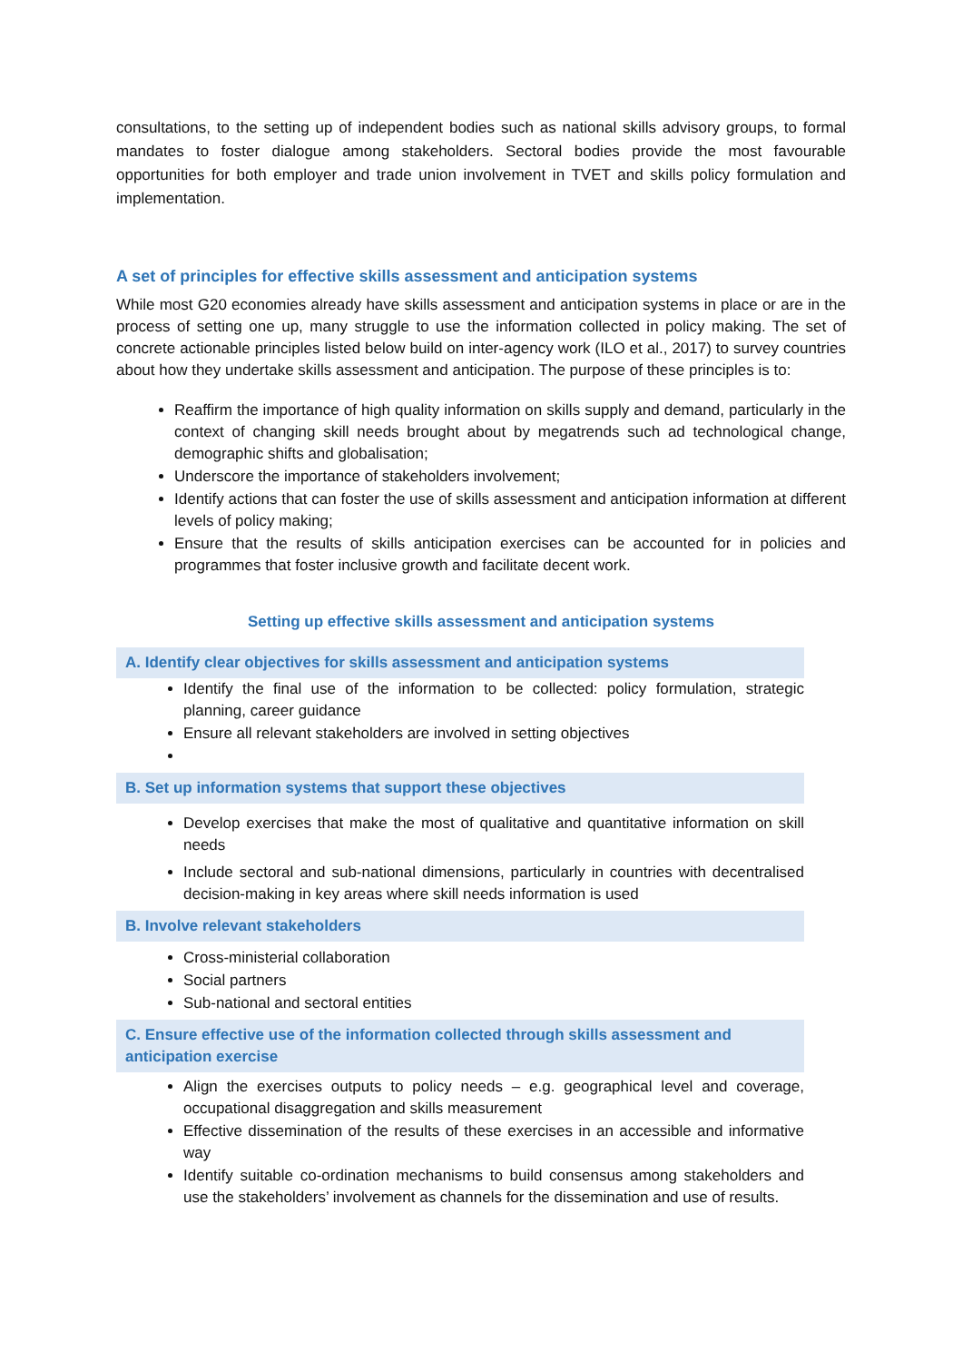consultations, to the setting up of independent bodies such as national skills advisory groups, to formal mandates to foster dialogue among stakeholders. Sectoral bodies provide the most favourable opportunities for both employer and trade union involvement in TVET and skills policy formulation and implementation.
A set of principles for effective skills assessment and anticipation systems
While most G20 economies already have skills assessment and anticipation systems in place or are in the process of setting one up, many struggle to use the information collected in policy making. The set of concrete actionable principles listed below build on inter-agency work (ILO et al., 2017) to survey countries about how they undertake skills assessment and anticipation. The purpose of these principles is to:
Reaffirm the importance of high quality information on skills supply and demand, particularly in the context of changing skill needs brought about by megatrends such ad technological change, demographic shifts and globalisation;
Underscore the importance of stakeholders involvement;
Identify actions that can foster the use of skills assessment and anticipation information at different levels of policy making;
Ensure that the results of skills anticipation exercises can be accounted for in policies and programmes that foster inclusive growth and facilitate decent work.
Setting up effective skills assessment and anticipation systems
A. Identify clear objectives for skills assessment and anticipation systems
Identify the final use of the information to be collected: policy formulation, strategic planning, career guidance
Ensure all relevant stakeholders are involved in setting objectives
B. Set up information systems that support these objectives
Develop exercises that make the most of qualitative and quantitative information on skill needs
Include sectoral and sub-national dimensions, particularly in countries with decentralised decision-making in key areas where skill needs information is used
B. Involve relevant stakeholders
Cross-ministerial collaboration
Social partners
Sub-national and sectoral entities
C. Ensure effective use of the information collected through skills assessment and anticipation exercise
Align the exercises outputs to policy needs – e.g. geographical level and coverage, occupational disaggregation and skills measurement
Effective dissemination of the results of these exercises in an accessible and informative way
Identify suitable co-ordination mechanisms to build consensus among stakeholders and use the stakeholders’ involvement as channels for the dissemination and use of results.